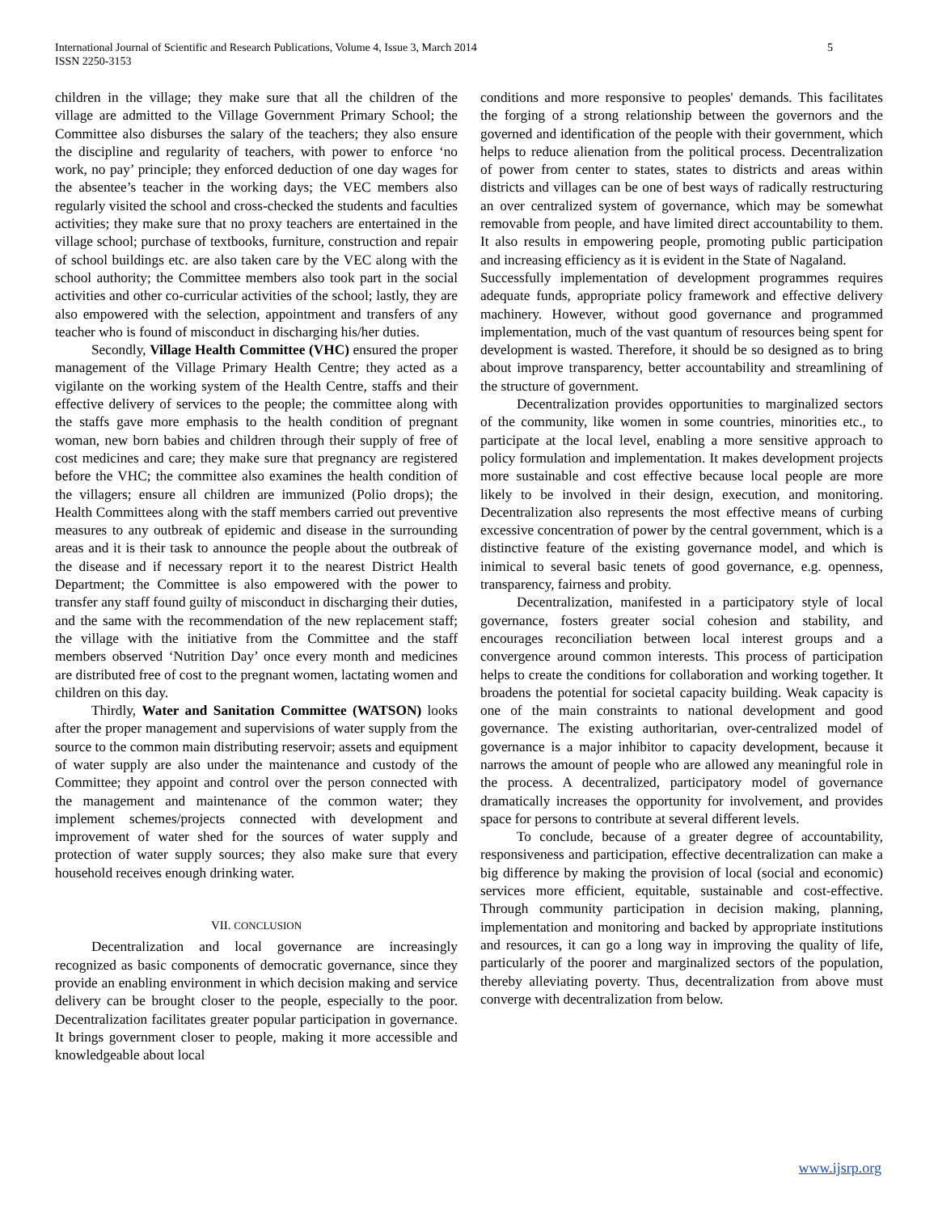International Journal of Scientific and Research Publications, Volume 4, Issue 3, March 2014
ISSN 2250-3153
5
children in the village; they make sure that all the children of the village are admitted to the Village Government Primary School; the Committee also disburses the salary of the teachers; they also ensure the discipline and regularity of teachers, with power to enforce ‘no work, no pay’ principle; they enforced deduction of one day wages for the absentee’s teacher in the working days; the VEC members also regularly visited the school and cross-checked the students and faculties activities; they make sure that no proxy teachers are entertained in the village school; purchase of textbooks, furniture, construction and repair of school buildings etc. are also taken care by the VEC along with the school authority; the Committee members also took part in the social activities and other co-curricular activities of the school; lastly, they are also empowered with the selection, appointment and transfers of any teacher who is found of misconduct in discharging his/her duties.
Secondly, Village Health Committee (VHC) ensured the proper management of the Village Primary Health Centre; they acted as a vigilante on the working system of the Health Centre, staffs and their effective delivery of services to the people; the committee along with the staffs gave more emphasis to the health condition of pregnant woman, new born babies and children through their supply of free of cost medicines and care; they make sure that pregnancy are registered before the VHC; the committee also examines the health condition of the villagers; ensure all children are immunized (Polio drops); the Health Committees along with the staff members carried out preventive measures to any outbreak of epidemic and disease in the surrounding areas and it is their task to announce the people about the outbreak of the disease and if necessary report it to the nearest District Health Department; the Committee is also empowered with the power to transfer any staff found guilty of misconduct in discharging their duties, and the same with the recommendation of the new replacement staff; the village with the initiative from the Committee and the staff members observed ‘Nutrition Day’ once every month and medicines are distributed free of cost to the pregnant women, lactating women and children on this day.
Thirdly, Water and Sanitation Committee (WATSON) looks after the proper management and supervisions of water supply from the source to the common main distributing reservoir; assets and equipment of water supply are also under the maintenance and custody of the Committee; they appoint and control over the person connected with the management and maintenance of the common water; they implement schemes/projects connected with development and improvement of water shed for the sources of water supply and protection of water supply sources; they also make sure that every household receives enough drinking water.
VII. CONCLUSION
Decentralization and local governance are increasingly recognized as basic components of democratic governance, since they provide an enabling environment in which decision making and service delivery can be brought closer to the people, especially to the poor. Decentralization facilitates greater popular participation in governance. It brings government closer to people, making it more accessible and knowledgeable about local
conditions and more responsive to peoples' demands. This facilitates the forging of a strong relationship between the governors and the governed and identification of the people with their government, which helps to reduce alienation from the political process. Decentralization of power from center to states, states to districts and areas within districts and villages can be one of best ways of radically restructuring an over centralized system of governance, which may be somewhat removable from people, and have limited direct accountability to them. It also results in empowering people, promoting public participation and increasing efficiency as it is evident in the State of Nagaland.
Successfully implementation of development programmes requires adequate funds, appropriate policy framework and effective delivery machinery. However, without good governance and programmed implementation, much of the vast quantum of resources being spent for development is wasted. Therefore, it should be so designed as to bring about improve transparency, better accountability and streamlining of the structure of government.
Decentralization provides opportunities to marginalized sectors of the community, like women in some countries, minorities etc., to participate at the local level, enabling a more sensitive approach to policy formulation and implementation. It makes development projects more sustainable and cost effective because local people are more likely to be involved in their design, execution, and monitoring. Decentralization also represents the most effective means of curbing excessive concentration of power by the central government, which is a distinctive feature of the existing governance model, and which is inimical to several basic tenets of good governance, e.g. openness, transparency, fairness and probity.
Decentralization, manifested in a participatory style of local governance, fosters greater social cohesion and stability, and encourages reconciliation between local interest groups and a convergence around common interests. This process of participation helps to create the conditions for collaboration and working together. It broadens the potential for societal capacity building. Weak capacity is one of the main constraints to national development and good governance. The existing authoritarian, over-centralized model of governance is a major inhibitor to capacity development, because it narrows the amount of people who are allowed any meaningful role in the process. A decentralized, participatory model of governance dramatically increases the opportunity for involvement, and provides space for persons to contribute at several different levels.
To conclude, because of a greater degree of accountability, responsiveness and participation, effective decentralization can make a big difference by making the provision of local (social and economic) services more efficient, equitable, sustainable and cost-effective. Through community participation in decision making, planning, implementation and monitoring and backed by appropriate institutions and resources, it can go a long way in improving the quality of life, particularly of the poorer and marginalized sectors of the population, thereby alleviating poverty. Thus, decentralization from above must converge with decentralization from below.
www.ijsrp.org